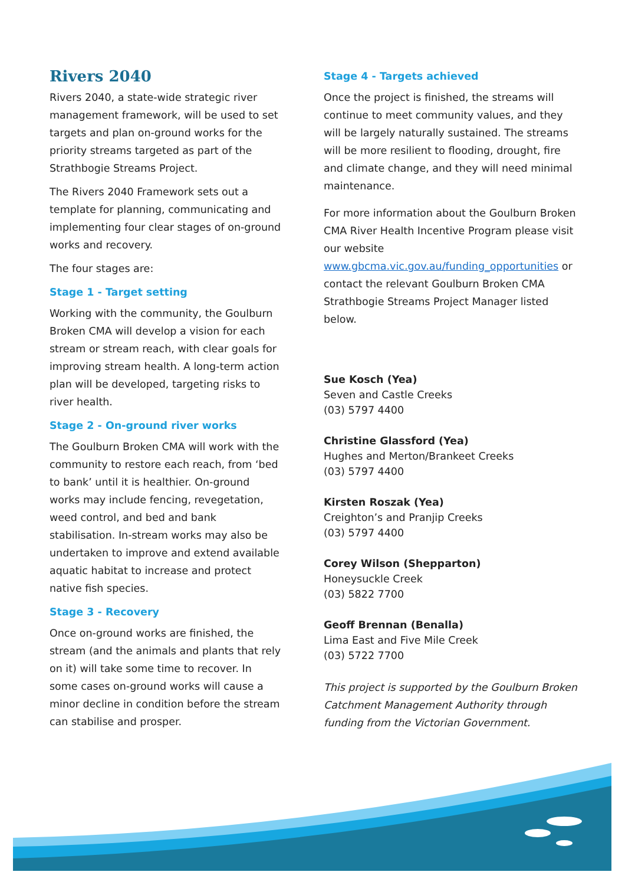Rivers 2040
Rivers 2040, a state-wide strategic river management framework, will be used to set targets and plan on-ground works for the priority streams targeted as part of the Strathbogie Streams Project.
The Rivers 2040 Framework sets out a template for planning, communicating and implementing four clear stages of on-ground works and recovery.
The four stages are:
Stage 1 - Target setting
Working with the community, the Goulburn Broken CMA will develop a vision for each stream or stream reach, with clear goals for improving stream health. A long-term action plan will be developed, targeting risks to river health.
Stage 2 - On-ground river works
The Goulburn Broken CMA will work with the community to restore each reach, from ‘bed to bank’ until it is healthier. On-ground works may include fencing, revegetation, weed control, and bed and bank stabilisation. In-stream works may also be undertaken to improve and extend available aquatic habitat to increase and protect native fish species.
Stage 3 - Recovery
Once on-ground works are finished, the stream (and the animals and plants that rely on it) will take some time to recover. In some cases on-ground works will cause a minor decline in condition before the stream can stabilise and prosper.
Stage 4 - Targets achieved
Once the project is finished, the streams will continue to meet community values, and they will be largely naturally sustained. The streams will be more resilient to flooding, drought, fire and climate change, and they will need minimal maintenance.
For more information about the Goulburn Broken CMA River Health Incentive Program please visit our website www.gbcma.vic.gov.au/funding_opportunities or contact the relevant Goulburn Broken CMA Strathbogie Streams Project Manager listed below.
Sue Kosch (Yea)
Seven and Castle Creeks
(03) 5797 4400
Christine Glassford (Yea)
Hughes and Merton/Brankeet Creeks
(03) 5797 4400
Kirsten Roszak (Yea)
Creighton’s and Pranjip Creeks
(03) 5797 4400
Corey Wilson (Shepparton)
Honeysuckle Creek
(03) 5822 7700
Geoff Brennan (Benalla)
Lima East and Five Mile Creek
(03) 5722 7700
This project is supported by the Goulburn Broken Catchment Management Authority through funding from the Victorian Government.